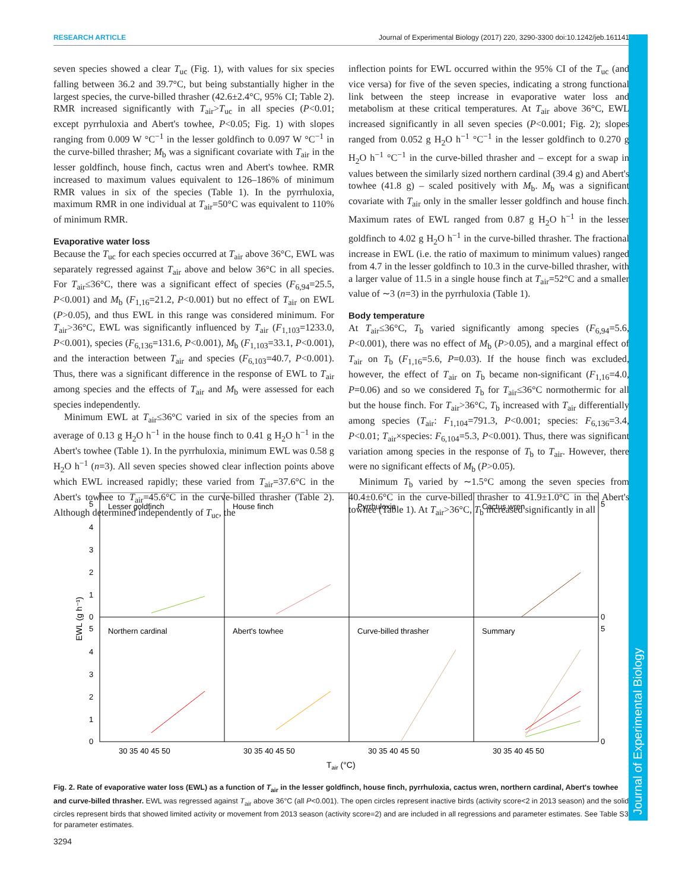RESEARCH ARTICLE Journal of Experimental Biology (2017) 220, 3290-3300 doi:10.1242/jeb.161141
Journal of Experimental Biology
seven species showed a clear T<sub>uc</sub> (Fig. 1), with values for six species falling between 36.2 and 39.7°C, but being substantially higher in the largest species, the curve-billed thrasher (42.6±2.4°C, 95% CI; Table 2). RMR increased significantly with T<sub>air</sub>>T<sub>uc</sub> in all species (P<0.01; except pyrrhuloxia and Abert's towhee, P<0.05; Fig. 1) with slopes ranging from 0.009 W °C<sup>−1</sup> in the lesser goldfinch to 0.097 W °C<sup>−1</sup> in the curve-billed thrasher; M<sub>b</sub> was a significant covariate with T<sub>air</sub> in the lesser goldfinch, house finch, cactus wren and Abert's towhee. RMR increased to maximum values equivalent to 126–186% of minimum RMR values in six of the species (Table 1). In the pyrrhuloxia, maximum RMR in one individual at T<sub>air</sub>=50°C was equivalent to 110% of minimum RMR.
Evaporative water loss
Because the T<sub>uc</sub> for each species occurred at T<sub>air</sub> above 36°C, EWL was separately regressed against T<sub>air</sub> above and below 36°C in all species. For T<sub>air</sub>≤36°C, there was a significant effect of species (F<sub>6,94</sub>=25.5, P<0.001) and M<sub>b</sub> (F<sub>1,16</sub>=21.2, P<0.001) but no effect of T<sub>air</sub> on EWL (P>0.05), and thus EWL in this range was considered minimum. For T<sub>air</sub>>36°C, EWL was significantly influenced by T<sub>air</sub> (F<sub>1,103</sub>=1233.0, P<0.001), species (F<sub>6,136</sub>=131.6, P<0.001), M<sub>b</sub> (F<sub>1,103</sub>=33.1, P<0.001), and the interaction between T<sub>air</sub> and species (F<sub>6,103</sub>=40.7, P<0.001). Thus, there was a significant difference in the response of EWL to T<sub>air</sub> among species and the effects of T<sub>air</sub> and M<sub>b</sub> were assessed for each species independently.
Minimum EWL at T<sub>air</sub>≤36°C varied in six of the species from an average of 0.13 g H<sub>2</sub>O h<sup>−1</sup> in the house finch to 0.41 g H<sub>2</sub>O h<sup>−1</sup> in the Abert's towhee (Table 1). In the pyrrhuloxia, minimum EWL was 0.58 g H<sub>2</sub>O h<sup>−1</sup> (n=3). All seven species showed clear inflection points above which EWL increased rapidly; these varied from T<sub>air</sub>=37.6°C in the Abert's towhee to T<sub>air</sub>=45.6°C in the curve-billed thrasher (Table 2). Although determined independently of T<sub>uc</sub>, the
inflection points for EWL occurred within the 95% CI of the T<sub>uc</sub> (and vice versa) for five of the seven species, indicating a strong functional link between the steep increase in evaporative water loss and metabolism at these critical temperatures. At T<sub>air</sub> above 36°C, EWL increased significantly in all seven species (P<0.001; Fig. 2); slopes ranged from 0.052 g H<sub>2</sub>O h<sup>−1</sup> °C<sup>−1</sup> in the lesser goldfinch to 0.270 g H<sub>2</sub>O h<sup>−1</sup> °C<sup>−1</sup> in the curve-billed thrasher and – except for a swap in values between the similarly sized northern cardinal (39.4 g) and Abert's towhee (41.8 g) – scaled positively with M<sub>b</sub>. M<sub>b</sub> was a significant covariate with T<sub>air</sub> only in the smaller lesser goldfinch and house finch. Maximum rates of EWL ranged from 0.87 g H<sub>2</sub>O h<sup>−1</sup> in the lesser goldfinch to 4.02 g H<sub>2</sub>O h<sup>−1</sup> in the curve-billed thrasher. The fractional increase in EWL (i.e. the ratio of maximum to minimum values) ranged from 4.7 in the lesser goldfinch to 10.3 in the curve-billed thrasher, with a larger value of 11.5 in a single house finch at T<sub>air</sub>=52°C and a smaller value of ∼3 (n=3) in the pyrrhuloxia (Table 1).
Body temperature
At T<sub>air</sub>≤36°C, T<sub>b</sub> varied significantly among species (F<sub>6,94</sub>=5.6, P<0.001), there was no effect of M<sub>b</sub> (P>0.05), and a marginal effect of T<sub>air</sub> on T<sub>b</sub> (F<sub>1,16</sub>=5.6, P=0.03). If the house finch was excluded, however, the effect of T<sub>air</sub> on T<sub>b</sub> became non-significant (F<sub>1,16</sub>=4.0, P=0.06) and so we considered T<sub>b</sub> for T<sub>air</sub>≤36°C normothermic for all but the house finch. For T<sub>air</sub>>36°C, T<sub>b</sub> increased with T<sub>air</sub> differentially among species (T<sub>air</sub>: F<sub>1,104</sub>=791.3, P<0.001; species: F<sub>6,136</sub>=3.4, P<0.01; T<sub>air</sub>×species: F<sub>6,104</sub>=5.3, P<0.001). Thus, there was significant variation among species in the response of T<sub>b</sub> to T<sub>air</sub>. However, there were no significant effects of M<sub>b</sub> (P>0.05).
Minimum T<sub>b</sub> varied by ∼1.5°C among the seven species from 40.4±0.6°C in the curve-billed thrasher to 41.9±1.0°C in the Abert's towhee (Table 1). At T<sub>air</sub>>36°C, T<sub>b</sub> increased significantly in all
Lesser goldfinch
House finch
Pyrrhuloxia
Cactus wren
Northern cardinal
Abert's towhee
Curve-billed thrasher
Summary
5
4
3
2
1
0
5
4
3
2
1
0
5
0
5
0
30 35 40 45 50
30 35 40 45 50
30 35 40 45 50
30 35 40 45 50
Tair (°C)
EWL (g h⁻¹)
Fig. 2. Rate of evaporative water loss (EWL) as a function of T<sub>air</sub> in the lesser goldfinch, house finch, pyrrhuloxia, cactus wren, northern cardinal, Abert's towhee and curve-billed thrasher. EWL was regressed against T<sub>air</sub> above 36°C (all P<0.001). The open circles represent inactive birds (activity score<2 in 2013 season) and the solid circles represent birds that showed limited activity or movement from 2013 season (activity score=2) and are included in all regressions and parameter estimates. See Table S3 for parameter estimates.
3294